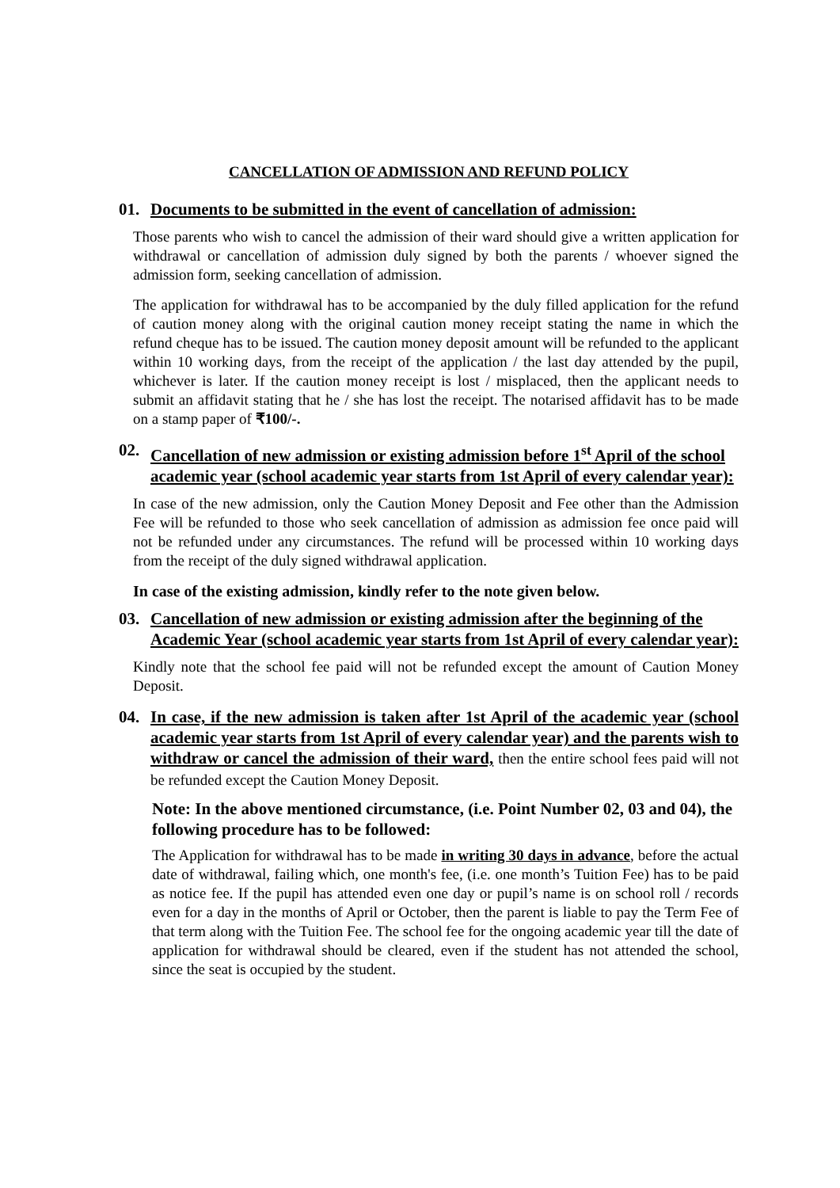CANCELLATION OF ADMISSION AND REFUND POLICY
01. Documents to be submitted in the event of cancellation of admission:
Those parents who wish to cancel the admission of their ward should give a written application for withdrawal or cancellation of admission duly signed by both the parents / whoever signed the admission form, seeking cancellation of admission.
The application for withdrawal has to be accompanied by the duly filled application for the refund of caution money along with the original caution money receipt stating the name in which the refund cheque has to be issued. The caution money deposit amount will be refunded to the applicant within 10 working days, from the receipt of the application / the last day attended by the pupil, whichever is later. If the caution money receipt is lost / misplaced, then the applicant needs to submit an affidavit stating that he / she has lost the receipt. The notarised affidavit has to be made on a stamp paper of ₹100/-.
02. Cancellation of new admission or existing admission before 1<sup>st</sup> April of the school academic year (school academic year starts from 1st April of every calendar year):
In case of the new admission, only the Caution Money Deposit and Fee other than the Admission Fee will be refunded to those who seek cancellation of admission as admission fee once paid will not be refunded under any circumstances. The refund will be processed within 10 working days from the receipt of the duly signed withdrawal application.
In case of the existing admission, kindly refer to the note given below.
03. Cancellation of new admission or existing admission after the beginning of the Academic Year (school academic year starts from 1st April of every calendar year):
Kindly note that the school fee paid will not be refunded except the amount of Caution Money Deposit.
04. In case, if the new admission is taken after 1st April of the academic year (school academic year starts from 1st April of every calendar year) and the parents wish to withdraw or cancel the admission of their ward, then the entire school fees paid will not be refunded except the Caution Money Deposit.
Note: In the above mentioned circumstance, (i.e. Point Number 02, 03 and 04), the following procedure has to be followed:
The Application for withdrawal has to be made in writing 30 days in advance, before the actual date of withdrawal, failing which, one month's fee, (i.e. one month’s Tuition Fee) has to be paid as notice fee. If the pupil has attended even one day or pupil’s name is on school roll / records even for a day in the months of April or October, then the parent is liable to pay the Term Fee of that term along with the Tuition Fee. The school fee for the ongoing academic year till the date of application for withdrawal should be cleared, even if the student has not attended the school, since the seat is occupied by the student.